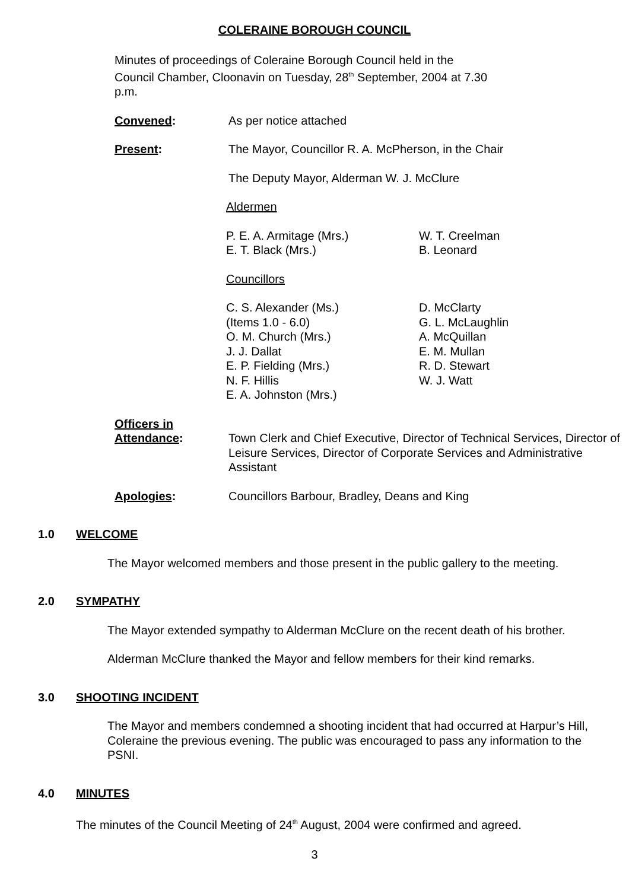COLERAINE BOROUGH COUNCIL
Minutes of proceedings of Coleraine Borough Council held in the Council Chamber, Cloonavin on Tuesday, 28<sup>th</sup> September, 2004 at 7.30 p.m.
Convened: As per notice attached
Present: The Mayor, Councillor R. A. McPherson, in the Chair
The Deputy Mayor, Alderman W. J. McClure
Aldermen
P. E. A. Armitage (Mrs.)
E. T. Black (Mrs.)
W. T. Creelman
B. Leonard
Councillors
C. S. Alexander (Ms.)
(Items 1.0 - 6.0)
O. M. Church (Mrs.)
J. J. Dallat
E. P. Fielding (Mrs.)
N. F. Hillis
E. A. Johnston (Mrs.)
D. McClarty
G. L. McLaughlin
A. McQuillan
E. M. Mullan
R. D. Stewart
W. J. Watt
Officers in
Attendance:
Town Clerk and Chief Executive, Director of Technical Services, Director of Leisure Services, Director of Corporate Services and Administrative Assistant
Apologies: Councillors Barbour, Bradley, Deans and King
1.0 WELCOME
The Mayor welcomed members and those present in the public gallery to the meeting.
2.0 SYMPATHY
The Mayor extended sympathy to Alderman McClure on the recent death of his brother.
Alderman McClure thanked the Mayor and fellow members for their kind remarks.
3.0 SHOOTING INCIDENT
The Mayor and members condemned a shooting incident that had occurred at Harpur’s Hill, Coleraine the previous evening. The public was encouraged to pass any information to the PSNI.
4.0 MINUTES
The minutes of the Council Meeting of 24<sup>th</sup> August, 2004 were confirmed and agreed.
3